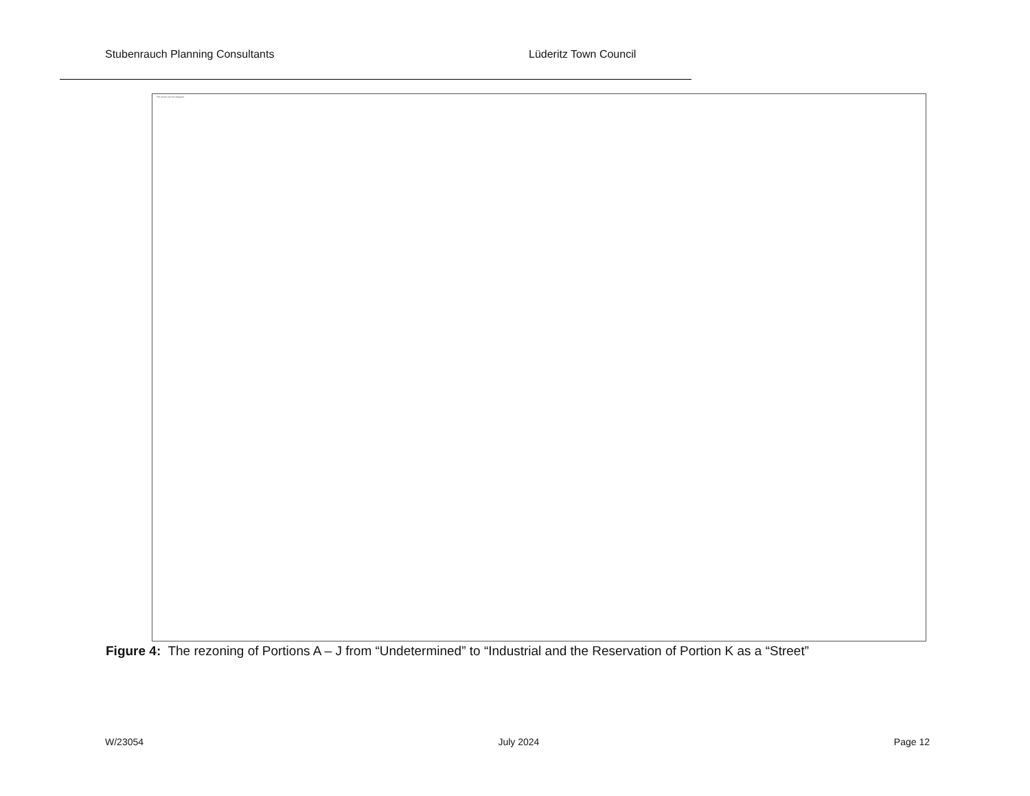Stubenrauch Planning Consultants Lüderitz Town Council
The picture can't be displayed.
Figure 4: The rezoning of Portions A – J from “Undetermined” to “Industrial and the Reservation of Portion K as a “Street”
W/23054 July 2024 Page 12